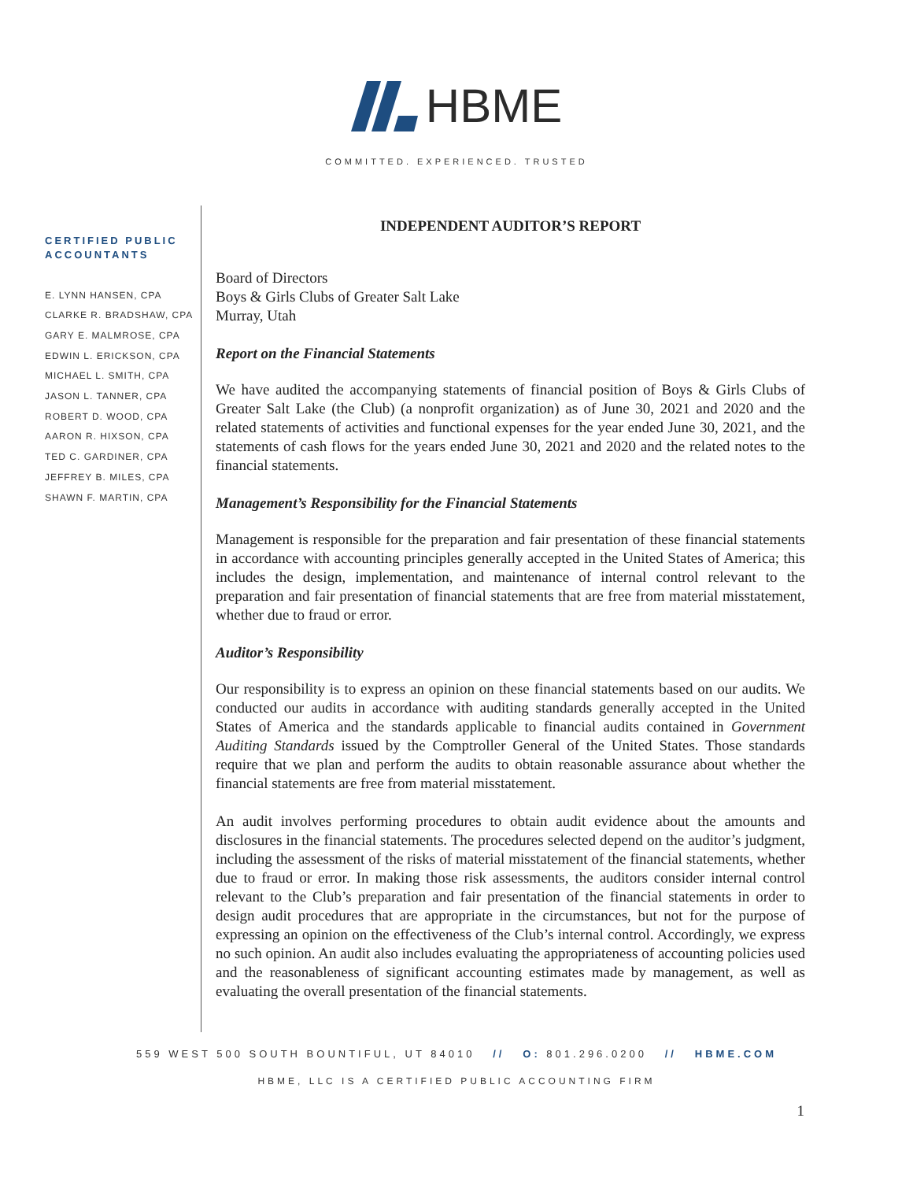HBME
COMMITTED. EXPERIENCED. TRUSTED
CERTIFIED PUBLIC ACCOUNTANTS
E. LYNN HANSEN, CPA
CLARKE R. BRADSHAW, CPA
GARY E. MALMROSE, CPA
EDWIN L. ERICKSON, CPA
MICHAEL L. SMITH, CPA
JASON L. TANNER, CPA
ROBERT D. WOOD, CPA
AARON R. HIXSON, CPA
TED C. GARDINER, CPA
JEFFREY B. MILES, CPA
SHAWN F. MARTIN, CPA
INDEPENDENT AUDITOR’S REPORT
Board of Directors
Boys & Girls Clubs of Greater Salt Lake
Murray, Utah
Report on the Financial Statements
We have audited the accompanying statements of financial position of Boys & Girls Clubs of Greater Salt Lake (the Club) (a nonprofit organization) as of June 30, 2021 and 2020 and the related statements of activities and functional expenses for the year ended June 30, 2021, and the statements of cash flows for the years ended June 30, 2021 and 2020 and the related notes to the financial statements.
Management’s Responsibility for the Financial Statements
Management is responsible for the preparation and fair presentation of these financial statements in accordance with accounting principles generally accepted in the United States of America; this includes the design, implementation, and maintenance of internal control relevant to the preparation and fair presentation of financial statements that are free from material misstatement, whether due to fraud or error.
Auditor’s Responsibility
Our responsibility is to express an opinion on these financial statements based on our audits. We conducted our audits in accordance with auditing standards generally accepted in the United States of America and the standards applicable to financial audits contained in Government Auditing Standards issued by the Comptroller General of the United States. Those standards require that we plan and perform the audits to obtain reasonable assurance about whether the financial statements are free from material misstatement.
An audit involves performing procedures to obtain audit evidence about the amounts and disclosures in the financial statements. The procedures selected depend on the auditor’s judgment, including the assessment of the risks of material misstatement of the financial statements, whether due to fraud or error. In making those risk assessments, the auditors consider internal control relevant to the Club’s preparation and fair presentation of the financial statements in order to design audit procedures that are appropriate in the circumstances, but not for the purpose of expressing an opinion on the effectiveness of the Club’s internal control. Accordingly, we express no such opinion. An audit also includes evaluating the appropriateness of accounting policies used and the reasonableness of significant accounting estimates made by management, as well as evaluating the overall presentation of the financial statements.
559 WEST 500 SOUTH BOUNTIFUL, UT 84010 // O: 801.296.0200 // HBME.COM
HBME, LLC IS A CERTIFIED PUBLIC ACCOUNTING FIRM
1